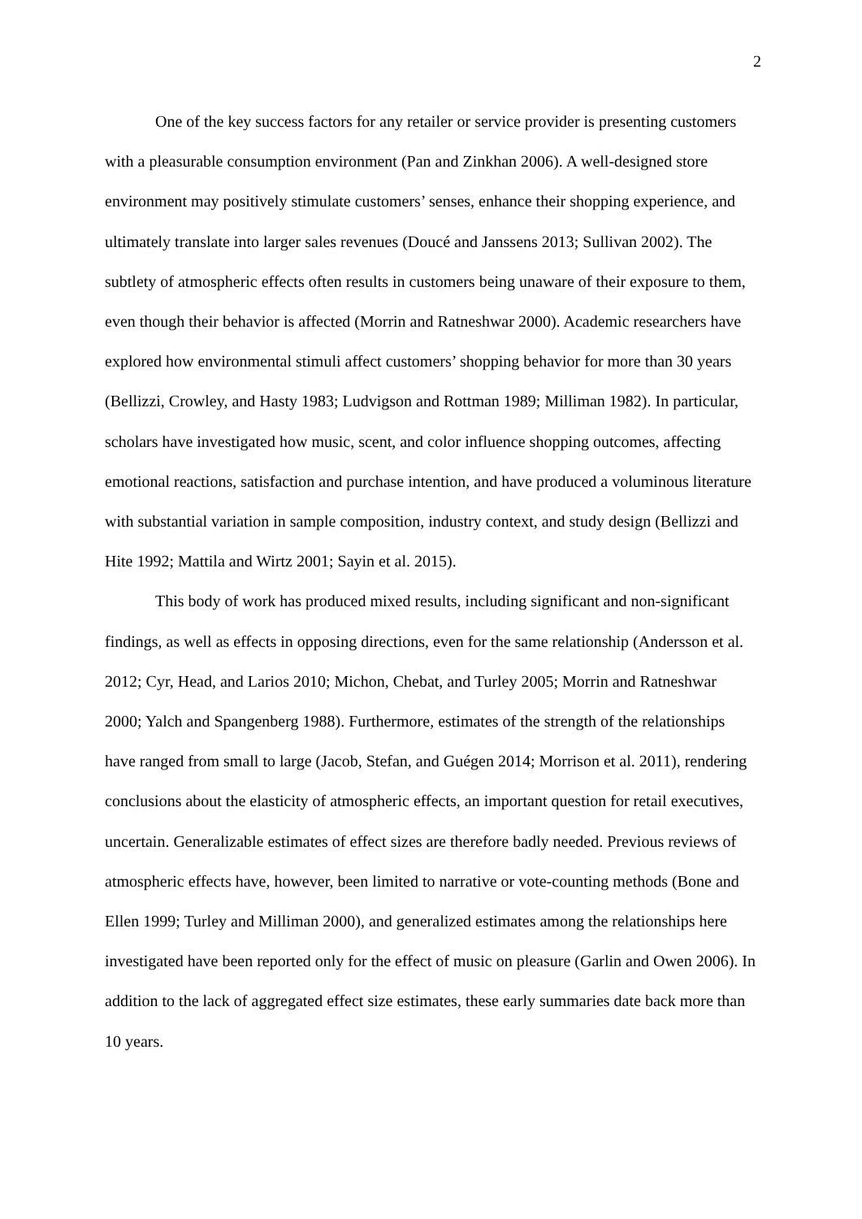2
One of the key success factors for any retailer or service provider is presenting customers with a pleasurable consumption environment (Pan and Zinkhan 2006). A well-designed store environment may positively stimulate customers’ senses, enhance their shopping experience, and ultimately translate into larger sales revenues (Doucé and Janssens 2013; Sullivan 2002). The subtlety of atmospheric effects often results in customers being unaware of their exposure to them, even though their behavior is affected (Morrin and Ratneshwar 2000). Academic researchers have explored how environmental stimuli affect customers’ shopping behavior for more than 30 years (Bellizzi, Crowley, and Hasty 1983; Ludvigson and Rottman 1989; Milliman 1982). In particular, scholars have investigated how music, scent, and color influence shopping outcomes, affecting emotional reactions, satisfaction and purchase intention, and have produced a voluminous literature with substantial variation in sample composition, industry context, and study design (Bellizzi and Hite 1992; Mattila and Wirtz 2001; Sayin et al. 2015).
This body of work has produced mixed results, including significant and non-significant findings, as well as effects in opposing directions, even for the same relationship (Andersson et al. 2012; Cyr, Head, and Larios 2010; Michon, Chebat, and Turley 2005; Morrin and Ratneshwar 2000; Yalch and Spangenberg 1988). Furthermore, estimates of the strength of the relationships have ranged from small to large (Jacob, Stefan, and Guégen 2014; Morrison et al. 2011), rendering conclusions about the elasticity of atmospheric effects, an important question for retail executives, uncertain. Generalizable estimates of effect sizes are therefore badly needed. Previous reviews of atmospheric effects have, however, been limited to narrative or vote-counting methods (Bone and Ellen 1999; Turley and Milliman 2000), and generalized estimates among the relationships here investigated have been reported only for the effect of music on pleasure (Garlin and Owen 2006). In addition to the lack of aggregated effect size estimates, these early summaries date back more than 10 years.